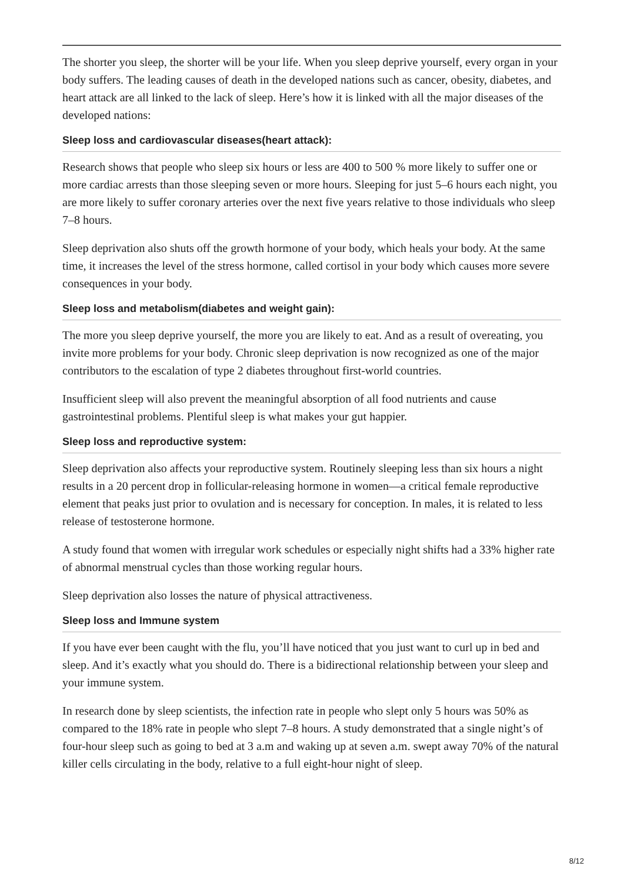The shorter you sleep, the shorter will be your life. When you sleep deprive yourself, every organ in your body suffers. The leading causes of death in the developed nations such as cancer, obesity, diabetes, and heart attack are all linked to the lack of sleep. Here’s how it is linked with all the major diseases of the developed nations:
Sleep loss and cardiovascular diseases(heart attack):
Research shows that people who sleep six hours or less are 400 to 500 % more likely to suffer one or more cardiac arrests than those sleeping seven or more hours. Sleeping for just 5–6 hours each night, you are more likely to suffer coronary arteries over the next five years relative to those individuals who sleep 7–8 hours.
Sleep deprivation also shuts off the growth hormone of your body, which heals your body. At the same time, it increases the level of the stress hormone, called cortisol in your body which causes more severe consequences in your body.
Sleep loss and metabolism(diabetes and weight gain):
The more you sleep deprive yourself, the more you are likely to eat. And as a result of overeating, you invite more problems for your body. Chronic sleep deprivation is now recognized as one of the major contributors to the escalation of type 2 diabetes throughout first-world countries.
Insufficient sleep will also prevent the meaningful absorption of all food nutrients and cause gastrointestinal problems. Plentiful sleep is what makes your gut happier.
Sleep loss and reproductive system:
Sleep deprivation also affects your reproductive system. Routinely sleeping less than six hours a night results in a 20 percent drop in follicular-releasing hormone in women—a critical female reproductive element that peaks just prior to ovulation and is necessary for conception. In males, it is related to less release of testosterone hormone.
A study found that women with irregular work schedules or especially night shifts had a 33% higher rate of abnormal menstrual cycles than those working regular hours.
Sleep deprivation also losses the nature of physical attractiveness.
Sleep loss and Immune system
If you have ever been caught with the flu, you’ll have noticed that you just want to curl up in bed and sleep. And it’s exactly what you should do. There is a bidirectional relationship between your sleep and your immune system.
In research done by sleep scientists, the infection rate in people who slept only 5 hours was 50% as compared to the 18% rate in people who slept 7–8 hours. A study demonstrated that a single night’s of four-hour sleep such as going to bed at 3 a.m and waking up at seven a.m. swept away 70% of the natural killer cells circulating in the body, relative to a full eight-hour night of sleep.
8/12